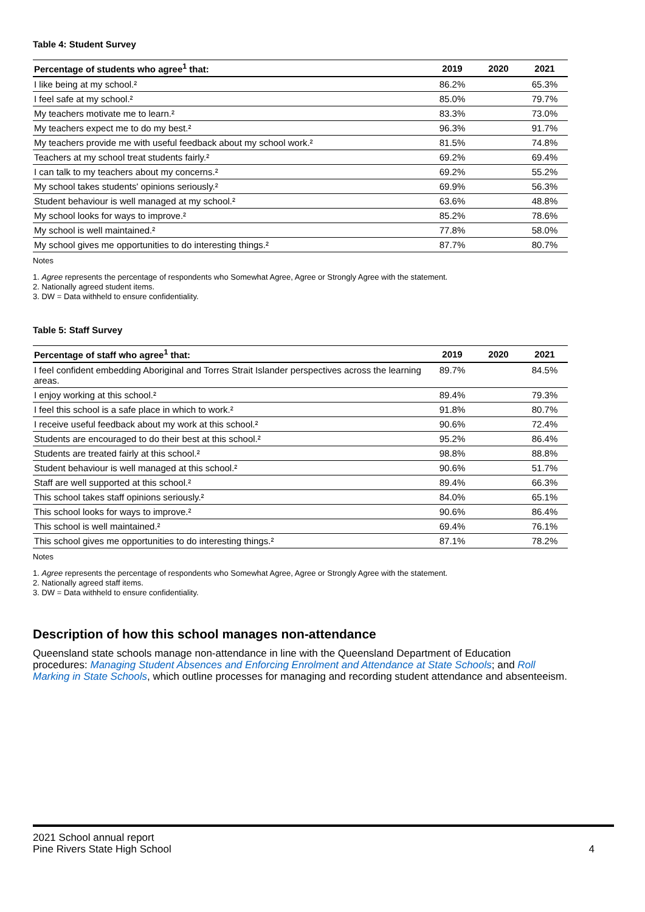Table 4: Student Survey
| Percentage of students who agree<sup>1</sup> that: | 2019 | 2020 | 2021 |
| --- | --- | --- | --- |
| I like being at my school.² | 86.2% | | 65.3% |
| I feel safe at my school.² | 85.0% | | 79.7% |
| My teachers motivate me to learn.² | 83.3% | | 73.0% |
| My teachers expect me to do my best.² | 96.3% | | 91.7% |
| My teachers provide me with useful feedback about my school work.² | 81.5% | | 74.8% |
| Teachers at my school treat students fairly.² | 69.2% | | 69.4% |
| I can talk to my teachers about my concerns.² | 69.2% | | 55.2% |
| My school takes students' opinions seriously.² | 69.9% | | 56.3% |
| Student behaviour is well managed at my school.² | 63.6% | | 48.8% |
| My school looks for ways to improve.² | 85.2% | | 78.6% |
| My school is well maintained.² | 77.8% | | 58.0% |
| My school gives me opportunities to do interesting things.² | 87.7% | | 80.7% |
Notes
1. Agree represents the percentage of respondents who Somewhat Agree, Agree or Strongly Agree with the statement.
2. Nationally agreed student items.
3. DW = Data withheld to ensure confidentiality.
Table 5: Staff Survey
| Percentage of staff who agree<sup>1</sup> that: | 2019 | 2020 | 2021 |
| --- | --- | --- | --- |
| I feel confident embedding Aboriginal and Torres Strait Islander perspectives across the learning areas. | 89.7% | | 84.5% |
| I enjoy working at this school.² | 89.4% | | 79.3% |
| I feel this school is a safe place in which to work.² | 91.8% | | 80.7% |
| I receive useful feedback about my work at this school.² | 90.6% | | 72.4% |
| Students are encouraged to do their best at this school.² | 95.2% | | 86.4% |
| Students are treated fairly at this school.² | 98.8% | | 88.8% |
| Student behaviour is well managed at this school.² | 90.6% | | 51.7% |
| Staff are well supported at this school.² | 89.4% | | 66.3% |
| This school takes staff opinions seriously.² | 84.0% | | 65.1% |
| This school looks for ways to improve.² | 90.6% | | 86.4% |
| This school is well maintained.² | 69.4% | | 76.1% |
| This school gives me opportunities to do interesting things.² | 87.1% | | 78.2% |
Notes
1. Agree represents the percentage of respondents who Somewhat Agree, Agree or Strongly Agree with the statement.
2. Nationally agreed staff items.
3. DW = Data withheld to ensure confidentiality.
Description of how this school manages non-attendance
Queensland state schools manage non-attendance in line with the Queensland Department of Education procedures: Managing Student Absences and Enforcing Enrolment and Attendance at State Schools; and Roll Marking in State Schools, which outline processes for managing and recording student attendance and absenteeism.
2021 School annual report
Pine Rivers State High School
4